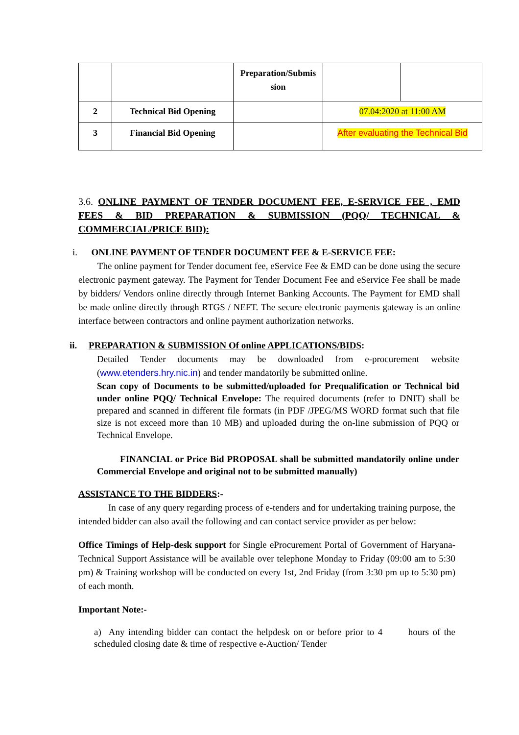| | | Preparation/Submis sion | | |
| 2 | Technical Bid Opening | | 07.04:2020 at 11:00 AM | |
| 3 | Financial Bid Opening | | After evaluating the Technical Bid | |
3.6. ONLINE PAYMENT OF TENDER DOCUMENT FEE, E-SERVICE FEE , EMD FEES & BID PREPARATION & SUBMISSION (PQQ/ TECHNICAL & COMMERCIAL/PRICE BID):
i. ONLINE PAYMENT OF TENDER DOCUMENT FEE & E-SERVICE FEE:
The online payment for Tender document fee, eService Fee & EMD can be done using the secure electronic payment gateway. The Payment for Tender Document Fee and eService Fee shall be made by bidders/ Vendors online directly through Internet Banking Accounts. The Payment for EMD shall be made online directly through RTGS / NEFT. The secure electronic payments gateway is an online interface between contractors and online payment authorization networks.
ii. PREPARATION & SUBMISSION Of online APPLICATIONS/BIDS:
Detailed Tender documents may be downloaded from e-procurement website (www.etenders.hry.nic.in) and tender mandatorily be submitted online.
Scan copy of Documents to be submitted/uploaded for Prequalification or Technical bid under online PQQ/ Technical Envelope: The required documents (refer to DNIT) shall be prepared and scanned in different file formats (in PDF /JPEG/MS WORD format such that file size is not exceed more than 10 MB) and uploaded during the on-line submission of PQQ or Technical Envelope.
FINANCIAL or Price Bid PROPOSAL shall be submitted mandatorily online under Commercial Envelope and original not to be submitted manually)
ASSISTANCE TO THE BIDDERS:-
In case of any query regarding process of e-tenders and for undertaking training purpose, the intended bidder can also avail the following and can contact service provider as per below:
Office Timings of Help-desk support for Single eProcurement Portal of Government of Haryana- Technical Support Assistance will be available over telephone Monday to Friday (09:00 am to 5:30 pm) & Training workshop will be conducted on every 1st, 2nd Friday (from 3:30 pm up to 5:30 pm) of each month.
Important Note:-
a) Any intending bidder can contact the helpdesk on or before prior to 4 hours of the scheduled closing date & time of respective e-Auction/ Tender